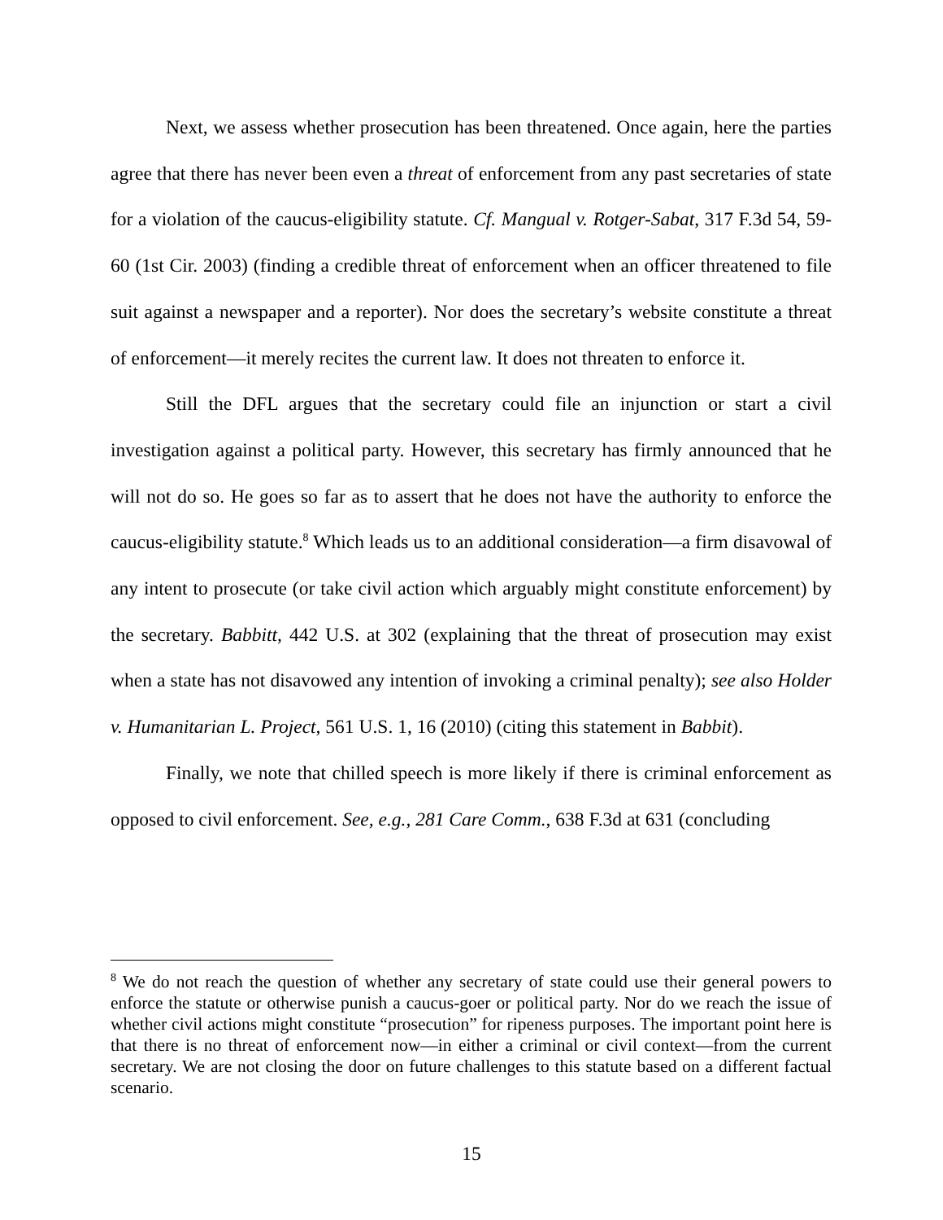Next, we assess whether prosecution has been threatened. Once again, here the parties agree that there has never been even a threat of enforcement from any past secretaries of state for a violation of the caucus-eligibility statute. Cf. Mangual v. Rotger-Sabat, 317 F.3d 54, 59-60 (1st Cir. 2003) (finding a credible threat of enforcement when an officer threatened to file suit against a newspaper and a reporter). Nor does the secretary’s website constitute a threat of enforcement—it merely recites the current law. It does not threaten to enforce it.
Still the DFL argues that the secretary could file an injunction or start a civil investigation against a political party. However, this secretary has firmly announced that he will not do so. He goes so far as to assert that he does not have the authority to enforce the caucus-eligibility statute.<sup>8</sup> Which leads us to an additional consideration—a firm disavowal of any intent to prosecute (or take civil action which arguably might constitute enforcement) by the secretary. Babbitt, 442 U.S. at 302 (explaining that the threat of prosecution may exist when a state has not disavowed any intention of invoking a criminal penalty); see also Holder v. Humanitarian L. Project, 561 U.S. 1, 16 (2010) (citing this statement in Babbit).
Finally, we note that chilled speech is more likely if there is criminal enforcement as opposed to civil enforcement. See, e.g., 281 Care Comm., 638 F.3d at 631 (concluding
<sup>8</sup> We do not reach the question of whether any secretary of state could use their general powers to enforce the statute or otherwise punish a caucus-goer or political party. Nor do we reach the issue of whether civil actions might constitute “prosecution” for ripeness purposes. The important point here is that there is no threat of enforcement now—in either a criminal or civil context—from the current secretary. We are not closing the door on future challenges to this statute based on a different factual scenario.
15